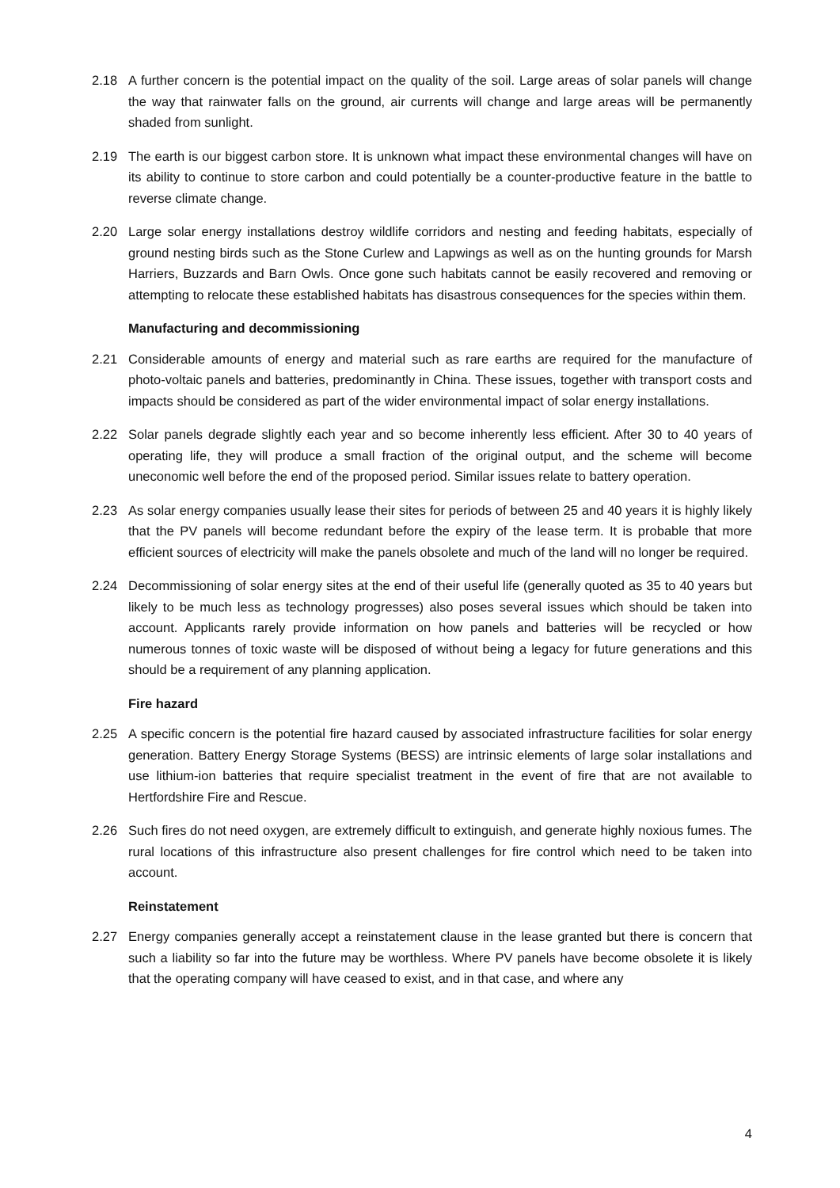2.18 A further concern is the potential impact on the quality of the soil. Large areas of solar panels will change the way that rainwater falls on the ground, air currents will change and large areas will be permanently shaded from sunlight.
2.19 The earth is our biggest carbon store. It is unknown what impact these environmental changes will have on its ability to continue to store carbon and could potentially be a counter-productive feature in the battle to reverse climate change.
2.20 Large solar energy installations destroy wildlife corridors and nesting and feeding habitats, especially of ground nesting birds such as the Stone Curlew and Lapwings as well as on the hunting grounds for Marsh Harriers, Buzzards and Barn Owls. Once gone such habitats cannot be easily recovered and removing or attempting to relocate these established habitats has disastrous consequences for the species within them.
Manufacturing and decommissioning
2.21 Considerable amounts of energy and material such as rare earths are required for the manufacture of photo-voltaic panels and batteries, predominantly in China. These issues, together with transport costs and impacts should be considered as part of the wider environmental impact of solar energy installations.
2.22 Solar panels degrade slightly each year and so become inherently less efficient. After 30 to 40 years of operating life, they will produce a small fraction of the original output, and the scheme will become uneconomic well before the end of the proposed period. Similar issues relate to battery operation.
2.23 As solar energy companies usually lease their sites for periods of between 25 and 40 years it is highly likely that the PV panels will become redundant before the expiry of the lease term. It is probable that more efficient sources of electricity will make the panels obsolete and much of the land will no longer be required.
2.24 Decommissioning of solar energy sites at the end of their useful life (generally quoted as 35 to 40 years but likely to be much less as technology progresses) also poses several issues which should be taken into account. Applicants rarely provide information on how panels and batteries will be recycled or how numerous tonnes of toxic waste will be disposed of without being a legacy for future generations and this should be a requirement of any planning application.
Fire hazard
2.25 A specific concern is the potential fire hazard caused by associated infrastructure facilities for solar energy generation. Battery Energy Storage Systems (BESS) are intrinsic elements of large solar installations and use lithium-ion batteries that require specialist treatment in the event of fire that are not available to Hertfordshire Fire and Rescue.
2.26 Such fires do not need oxygen, are extremely difficult to extinguish, and generate highly noxious fumes. The rural locations of this infrastructure also present challenges for fire control which need to be taken into account.
Reinstatement
2.27 Energy companies generally accept a reinstatement clause in the lease granted but there is concern that such a liability so far into the future may be worthless. Where PV panels have become obsolete it is likely that the operating company will have ceased to exist, and in that case, and where any
4